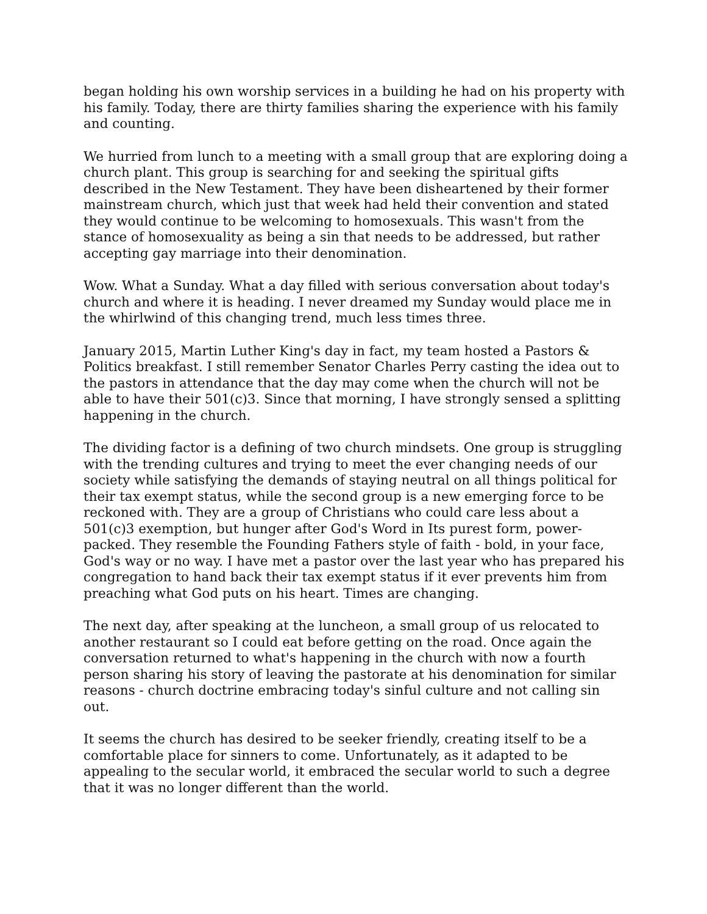began holding his own worship services in a building he had on his property with his family. Today, there are thirty families sharing the experience with his family and counting.
We hurried from lunch to a meeting with a small group that are exploring doing a church plant. This group is searching for and seeking the spiritual gifts described in the New Testament. They have been disheartened by their former mainstream church, which just that week had held their convention and stated they would continue to be welcoming to homosexuals. This wasn't from the stance of homosexuality as being a sin that needs to be addressed, but rather accepting gay marriage into their denomination.
Wow. What a Sunday. What a day filled with serious conversation about today's church and where it is heading. I never dreamed my Sunday would place me in the whirlwind of this changing trend, much less times three.
January 2015, Martin Luther King's day in fact, my team hosted a Pastors & Politics breakfast. I still remember Senator Charles Perry casting the idea out to the pastors in attendance that the day may come when the church will not be able to have their 501(c)3. Since that morning, I have strongly sensed a splitting happening in the church.
The dividing factor is a defining of two church mindsets. One group is struggling with the trending cultures and trying to meet the ever changing needs of our society while satisfying the demands of staying neutral on all things political for their tax exempt status, while the second group is a new emerging force to be reckoned with. They are a group of Christians who could care less about a 501(c)3 exemption, but hunger after God's Word in Its purest form, power-packed. They resemble the Founding Fathers style of faith - bold, in your face, God's way or no way. I have met a pastor over the last year who has prepared his congregation to hand back their tax exempt status if it ever prevents him from preaching what God puts on his heart. Times are changing.
The next day, after speaking at the luncheon, a small group of us relocated to another restaurant so I could eat before getting on the road. Once again the conversation returned to what's happening in the church with now a fourth person sharing his story of leaving the pastorate at his denomination for similar reasons - church doctrine embracing today's sinful culture and not calling sin out.
It seems the church has desired to be seeker friendly, creating itself to be a comfortable place for sinners to come. Unfortunately, as it adapted to be appealing to the secular world, it embraced the secular world to such a degree that it was no longer different than the world.